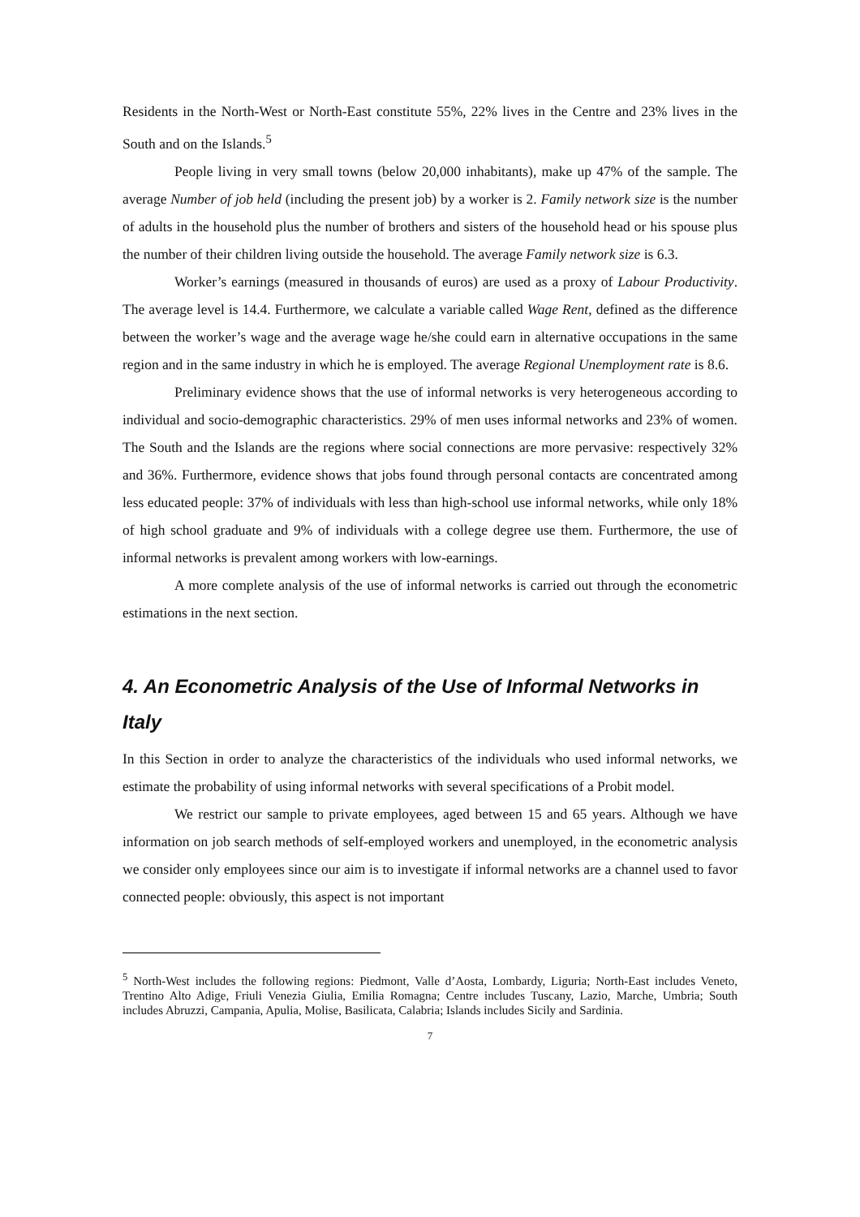Residents in the North-West or North-East constitute 55%, 22% lives in the Centre and 23% lives in the South and on the Islands.<sup>5</sup>
People living in very small towns (below 20,000 inhabitants), make up 47% of the sample. The average Number of job held (including the present job) by a worker is 2. Family network size is the number of adults in the household plus the number of brothers and sisters of the household head or his spouse plus the number of their children living outside the household. The average Family network size is 6.3.
Worker’s earnings (measured in thousands of euros) are used as a proxy of Labour Productivity. The average level is 14.4. Furthermore, we calculate a variable called Wage Rent, defined as the difference between the worker’s wage and the average wage he/she could earn in alternative occupations in the same region and in the same industry in which he is employed. The average Regional Unemployment rate is 8.6.
Preliminary evidence shows that the use of informal networks is very heterogeneous according to individual and socio-demographic characteristics. 29% of men uses informal networks and 23% of women. The South and the Islands are the regions where social connections are more pervasive: respectively 32% and 36%. Furthermore, evidence shows that jobs found through personal contacts are concentrated among less educated people: 37% of individuals with less than high-school use informal networks, while only 18% of high school graduate and 9% of individuals with a college degree use them. Furthermore, the use of informal networks is prevalent among workers with low-earnings.
A more complete analysis of the use of informal networks is carried out through the econometric estimations in the next section.
4. An Econometric Analysis of the Use of Informal Networks in Italy
In this Section in order to analyze the characteristics of the individuals who used informal networks, we estimate the probability of using informal networks with several specifications of a Probit model.
We restrict our sample to private employees, aged between 15 and 65 years. Although we have information on job search methods of self-employed workers and unemployed, in the econometric analysis we consider only employees since our aim is to investigate if informal networks are a channel used to favor connected people: obviously, this aspect is not important
<sup>5</sup> North-West includes the following regions: Piedmont, Valle d’Aosta, Lombardy, Liguria; North-East includes Veneto, Trentino Alto Adige, Friuli Venezia Giulia, Emilia Romagna; Centre includes Tuscany, Lazio, Marche, Umbria; South includes Abruzzi, Campania, Apulia, Molise, Basilicata, Calabria; Islands includes Sicily and Sardinia.
7